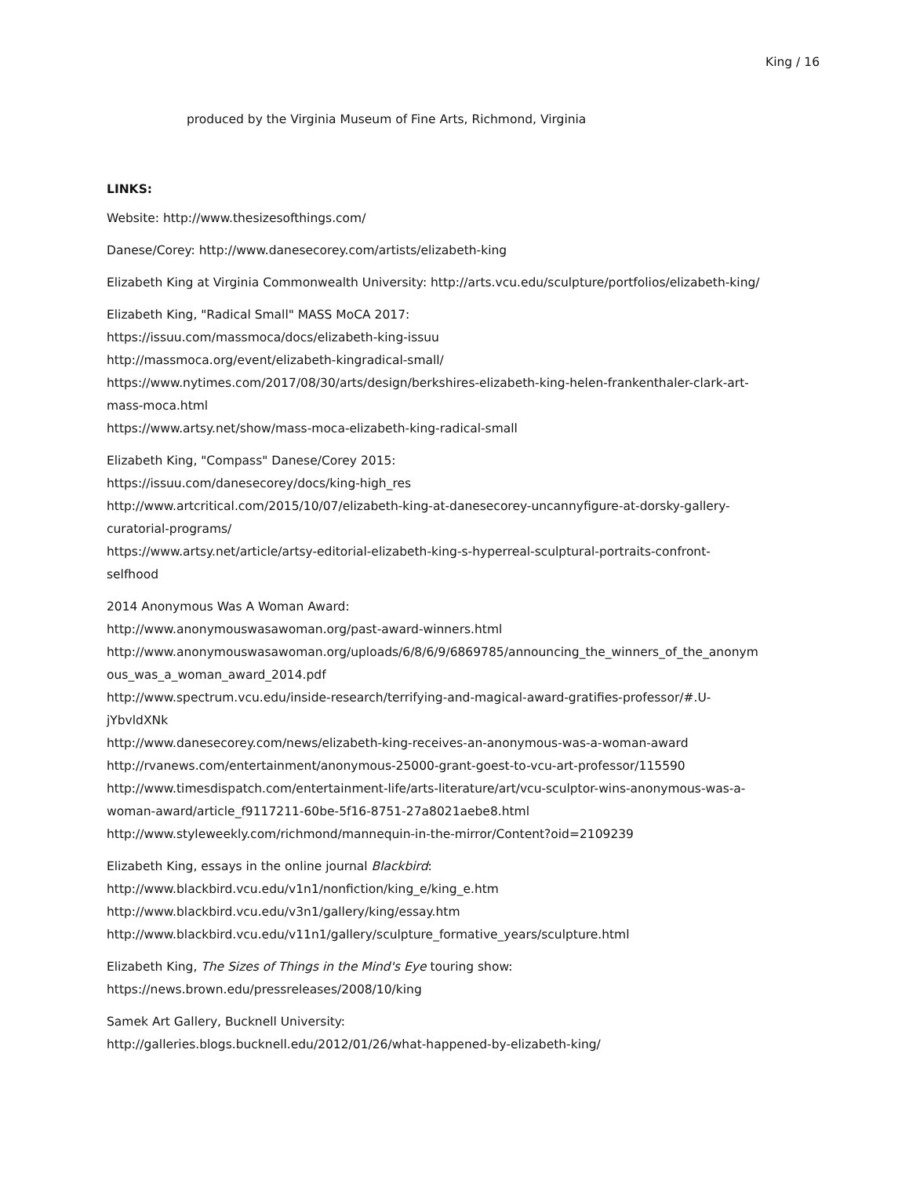King / 16
produced by the Virginia Museum of Fine Arts, Richmond, Virginia
LINKS:
Website: http://www.thesizesofthings.com/
Danese/Corey: http://www.danesecorey.com/artists/elizabeth-king
Elizabeth King at Virginia Commonwealth University: http://arts.vcu.edu/sculpture/portfolios/elizabeth-king/
Elizabeth King, "Radical Small" MASS MoCA 2017:
https://issuu.com/massmoca/docs/elizabeth-king-issuu
http://massmoca.org/event/elizabeth-kingradical-small/
https://www.nytimes.com/2017/08/30/arts/design/berkshires-elizabeth-king-helen-frankenthaler-clark-art-
mass-moca.html
https://www.artsy.net/show/mass-moca-elizabeth-king-radical-small
Elizabeth King, "Compass" Danese/Corey 2015:
https://issuu.com/danesecorey/docs/king-high_res
http://www.artcritical.com/2015/10/07/elizabeth-king-at-danesecorey-uncannyfigure-at-dorsky-gallery-
curatorial-programs/
https://www.artsy.net/article/artsy-editorial-elizabeth-king-s-hyperreal-sculptural-portraits-confront-
selfhood
2014 Anonymous Was A Woman Award:
http://www.anonymouswasawoman.org/past-award-winners.html
http://www.anonymouswasawoman.org/uploads/6/8/6/9/6869785/announcing_the_winners_of_the_anonym
ous_was_a_woman_award_2014.pdf
http://www.spectrum.vcu.edu/inside-research/terrifying-and-magical-award-gratifies-professor/#.U-
jYbvldXNk
http://www.danesecorey.com/news/elizabeth-king-receives-an-anonymous-was-a-woman-award
http://rvanews.com/entertainment/anonymous-25000-grant-goest-to-vcu-art-professor/115590
http://www.timesdispatch.com/entertainment-life/arts-literature/art/vcu-sculptor-wins-anonymous-was-a-
woman-award/article_f9117211-60be-5f16-8751-27a8021aebe8.html
http://www.styleweekly.com/richmond/mannequin-in-the-mirror/Content?oid=2109239
Elizabeth King, essays in the online journal Blackbird:
http://www.blackbird.vcu.edu/v1n1/nonfiction/king_e/king_e.htm
http://www.blackbird.vcu.edu/v3n1/gallery/king/essay.htm
http://www.blackbird.vcu.edu/v11n1/gallery/sculpture_formative_years/sculpture.html
Elizabeth King, The Sizes of Things in the Mind's Eye touring show:
https://news.brown.edu/pressreleases/2008/10/king
Samek Art Gallery, Bucknell University:
http://galleries.blogs.bucknell.edu/2012/01/26/what-happened-by-elizabeth-king/